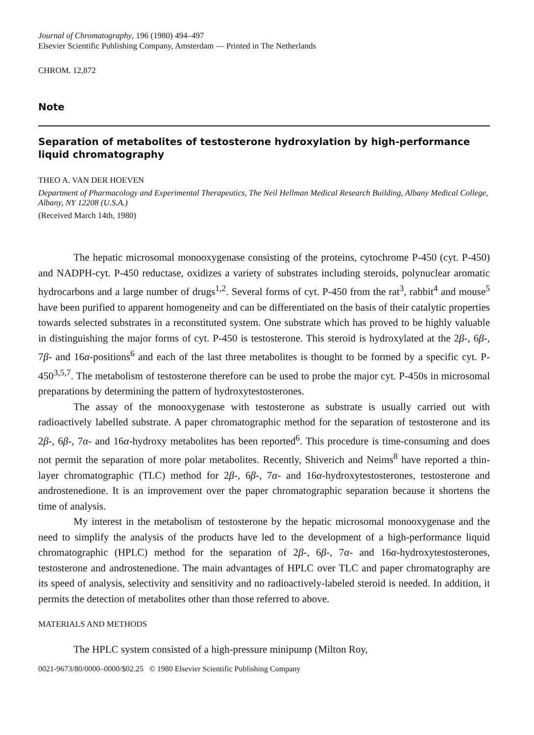Journal of Chromatography, 196 (1980) 494–497
Elsevier Scientific Publishing Company, Amsterdam — Printed in The Netherlands
CHROM. 12,872
Note
Separation of metabolites of testosterone hydroxylation by high-performance liquid chromatography
THEO A. VAN DER HOEVEN
Department of Pharmacology and Experimental Therapeutics, The Neil Hellman Medical Research Building, Albany Medical College, Albany, NY 12208 (U.S.A.)
(Received March 14th, 1980)
The hepatic microsomal monooxygenase consisting of the proteins, cytochrome P-450 (cyt. P-450) and NADPH-cyt. P-450 reductase, oxidizes a variety of substrates including steroids, polynuclear aromatic hydrocarbons and a large number of drugs<sup>1,2</sup>. Several forms of cyt. P-450 from the rat<sup>3</sup>, rabbit<sup>4</sup> and mouse<sup>5</sup> have been purified to apparent homogeneity and can be differentiated on the basis of their catalytic properties towards selected substrates in a reconstituted system. One substrate which has proved to be highly valuable in distinguishing the major forms of cyt. P-450 is testosterone. This steroid is hydroxylated at the 2β-, 6β-, 7β- and 16α-positions<sup>6</sup> and each of the last three metabolites is thought to be formed by a specific cyt. P-450<sup>3,5,7</sup>. The metabolism of testosterone therefore can be used to probe the major cyt. P-450s in microsomal preparations by determining the pattern of hydroxytestosterones.
The assay of the monooxygenase with testosterone as substrate is usually carried out with radioactively labelled substrate. A paper chromatographic method for the separation of testosterone and its 2β-, 6β-, 7α- and 16α-hydroxy metabolites has been reported<sup>6</sup>. This procedure is time-consuming and does not permit the separation of more polar metabolites. Recently, Shiverich and Neims<sup>8</sup> have reported a thin-layer chromatographic (TLC) method for 2β-, 6β-, 7α- and 16α-hydroxytestosterones, testosterone and androstenedione. It is an improvement over the paper chromatographic separation because it shortens the time of analysis.
My interest in the metabolism of testosterone by the hepatic microsomal monooxygenase and the need to simplify the analysis of the products have led to the development of a high-performance liquid chromatographic (HPLC) method for the separation of 2β-, 6β-, 7α- and 16α-hydroxytestosterones, testosterone and androstenedione. The main advantages of HPLC over TLC and paper chromatography are its speed of analysis, selectivity and sensitivity and no radioactively-labeled steroid is needed. In addition, it permits the detection of metabolites other than those referred to above.
MATERIALS AND METHODS
The HPLC system consisted of a high-pressure minipump (Milton Roy,
0021-9673/80/0000–0000/$02.25 © 1980 Elsevier Scientific Publishing Company